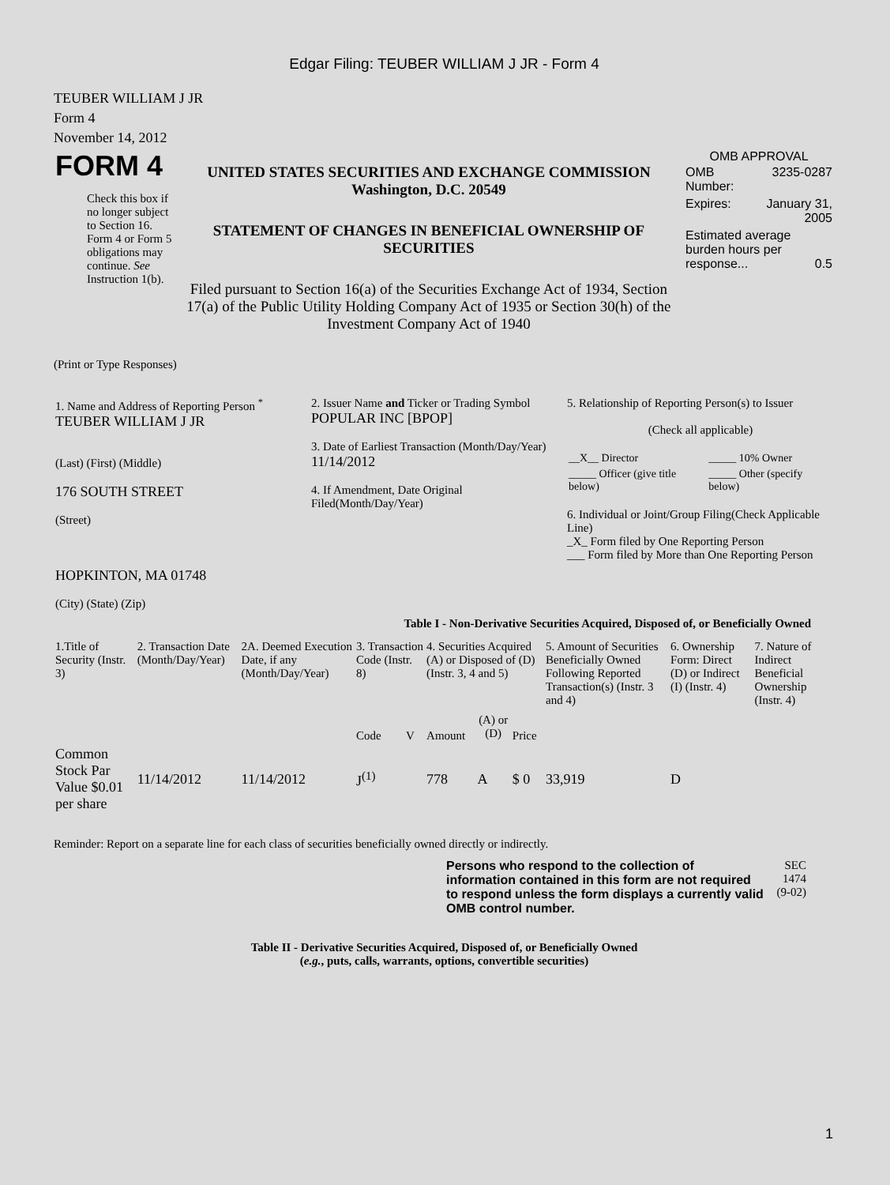Edgar Filing: TEUBER WILLIAM J JR - Form 4
TEUBER WILLIAM J JR
Form 4
November 14, 2012
| FORM 4 Check this box if no longer subject to Section 16. Form 4 or Form 5 obligations may continue. See Instruction 1(b). | UNITED STATES SECURITIES AND EXCHANGE COMMISSION Washington, D.C. 20549 STATEMENT OF CHANGES IN BENEFICIAL OWNERSHIP OF SECURITIES Filed pursuant to Section 16(a) of the Securities Exchange Act of 1934, Section 17(a) of the Public Utility Holding Company Act of 1935 or Section 30(h) of the Investment Company Act of 1940 | OMB APPROVAL / OMB Number: / 3235-0287 / / Expires: / January 31, 2005 / / Estimated average burden hours per response... 0.5 / / |
(Print or Type Responses)
| 1. Name and Address of Reporting Person <sup>*</sup> TEUBER WILLIAM J JR (Last) (First) (Middle) 176 SOUTH STREET (Street) HOPKINTON, MA 01748 (City) (State) (Zip) | 2. Issuer Name and Ticker or Trading Symbol POPULAR INC [BPOP] 3. Date of Earliest Transaction (Month/Day/Year) 11/14/2012 4. If Amendment, Date Original Filed(Month/Day/Year) | 5. Relationship of Reporting Person(s) to Issuer (Check all applicable) / __X__ Director / _____ 10% Owner / / _____ Officer (give title below) / _____ Other (specify below) / 6. Individual or Joint/Group Filing(Check Applicable Line) _X_ Form filed by One Reporting Person ___ Form filed by More than One Reporting Person |
Table I - Non-Derivative Securities Acquired, Disposed of, or Beneficially Owned
| 1.Title of Security (Instr. 3) | 2. Transaction Date (Month/Day/Year) | 2A. Deemed Execution Date, if any (Month/Day/Year) | 3. Transaction Code (Instr. 8) | | 4. Securities Acquired (A) or Disposed of (D) (Instr. 3, 4 and 5) | | | 5. Amount of Securities Beneficially Owned Following Reported Transaction(s) (Instr. 3 and 4) | 6. Ownership Form: Direct (D) or Indirect (I) (Instr. 4) | 7. Nature of Indirect Beneficial Ownership (Instr. 4) |
| --- | --- | --- | --- | --- | --- | --- | --- | --- | --- | --- |
| | | | Code | V | Amount | (A) or (D) | Price | | | |
| Common Stock Par Value $0.01 per share | 11/14/2012 | 11/14/2012 | J<sup>(1)</sup> | | 778 | A | $ 0 | 33,919 | D | |
Reminder: Report on a separate line for each class of securities beneficially owned directly or indirectly.
| Persons who respond to the collection of information contained in this form are not required to respond unless the form displays a currently valid OMB control number. | SEC 1474 (9-02) |
Table II - Derivative Securities Acquired, Disposed of, or Beneficially Owned
(e.g., puts, calls, warrants, options, convertible securities)
1